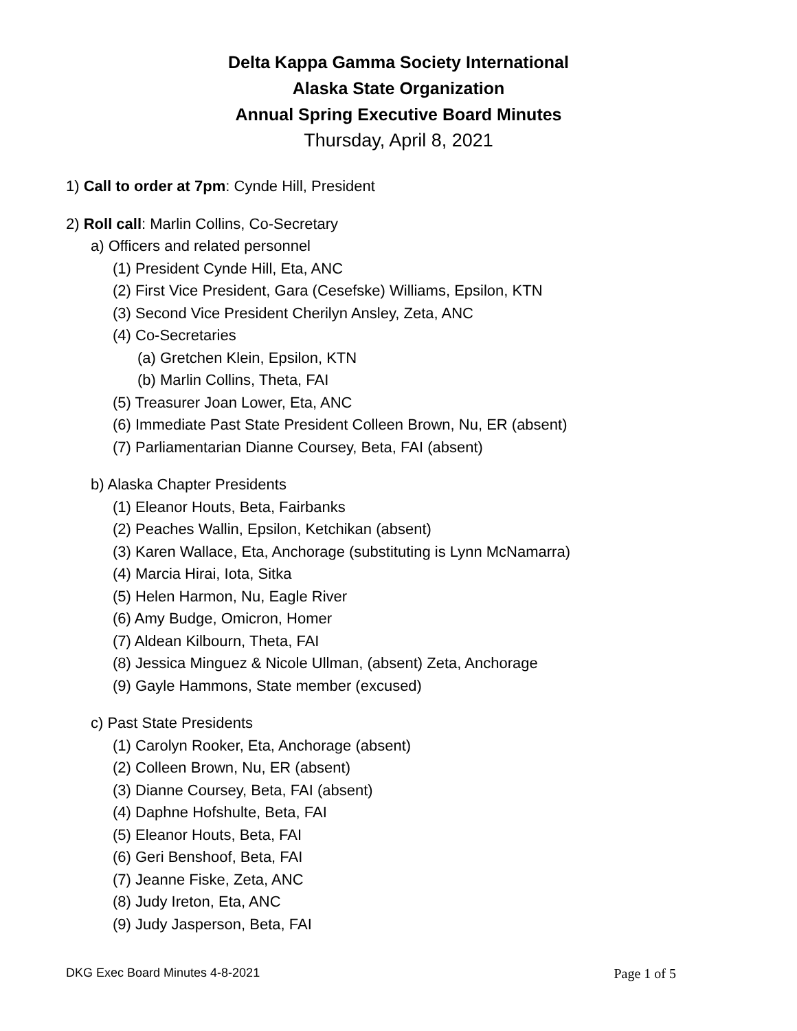Delta Kappa Gamma Society International
Alaska State Organization
Annual Spring Executive Board Minutes
Thursday, April 8, 2021
1) Call to order at 7pm: Cynde Hill, President
2) Roll call: Marlin Collins, Co-Secretary
a) Officers and related personnel
(1) President Cynde Hill, Eta, ANC
(2) First Vice President, Gara (Cesefske) Williams, Epsilon, KTN
(3) Second Vice President Cherilyn Ansley, Zeta, ANC
(4) Co-Secretaries
(a) Gretchen Klein, Epsilon, KTN
(b) Marlin Collins, Theta, FAI
(5) Treasurer Joan Lower, Eta, ANC
(6) Immediate Past State President Colleen Brown, Nu, ER (absent)
(7) Parliamentarian Dianne Coursey, Beta, FAI (absent)
b) Alaska Chapter Presidents
(1) Eleanor Houts, Beta, Fairbanks
(2) Peaches Wallin, Epsilon, Ketchikan (absent)
(3) Karen Wallace, Eta, Anchorage (substituting is Lynn McNamarra)
(4) Marcia Hirai, Iota, Sitka
(5) Helen Harmon, Nu, Eagle River
(6) Amy Budge, Omicron, Homer
(7) Aldean Kilbourn, Theta, FAI
(8) Jessica Minguez & Nicole Ullman, (absent) Zeta, Anchorage
(9) Gayle Hammons, State member (excused)
c) Past State Presidents
(1) Carolyn Rooker, Eta, Anchorage (absent)
(2) Colleen Brown, Nu, ER (absent)
(3) Dianne Coursey, Beta, FAI (absent)
(4) Daphne Hofshulte, Beta, FAI
(5) Eleanor Houts, Beta, FAI
(6) Geri Benshoof, Beta, FAI
(7) Jeanne Fiske, Zeta, ANC
(8) Judy Ireton, Eta, ANC
(9) Judy Jasperson, Beta, FAI
DKG Exec Board Minutes 4-8-2021 Page 1 of 5